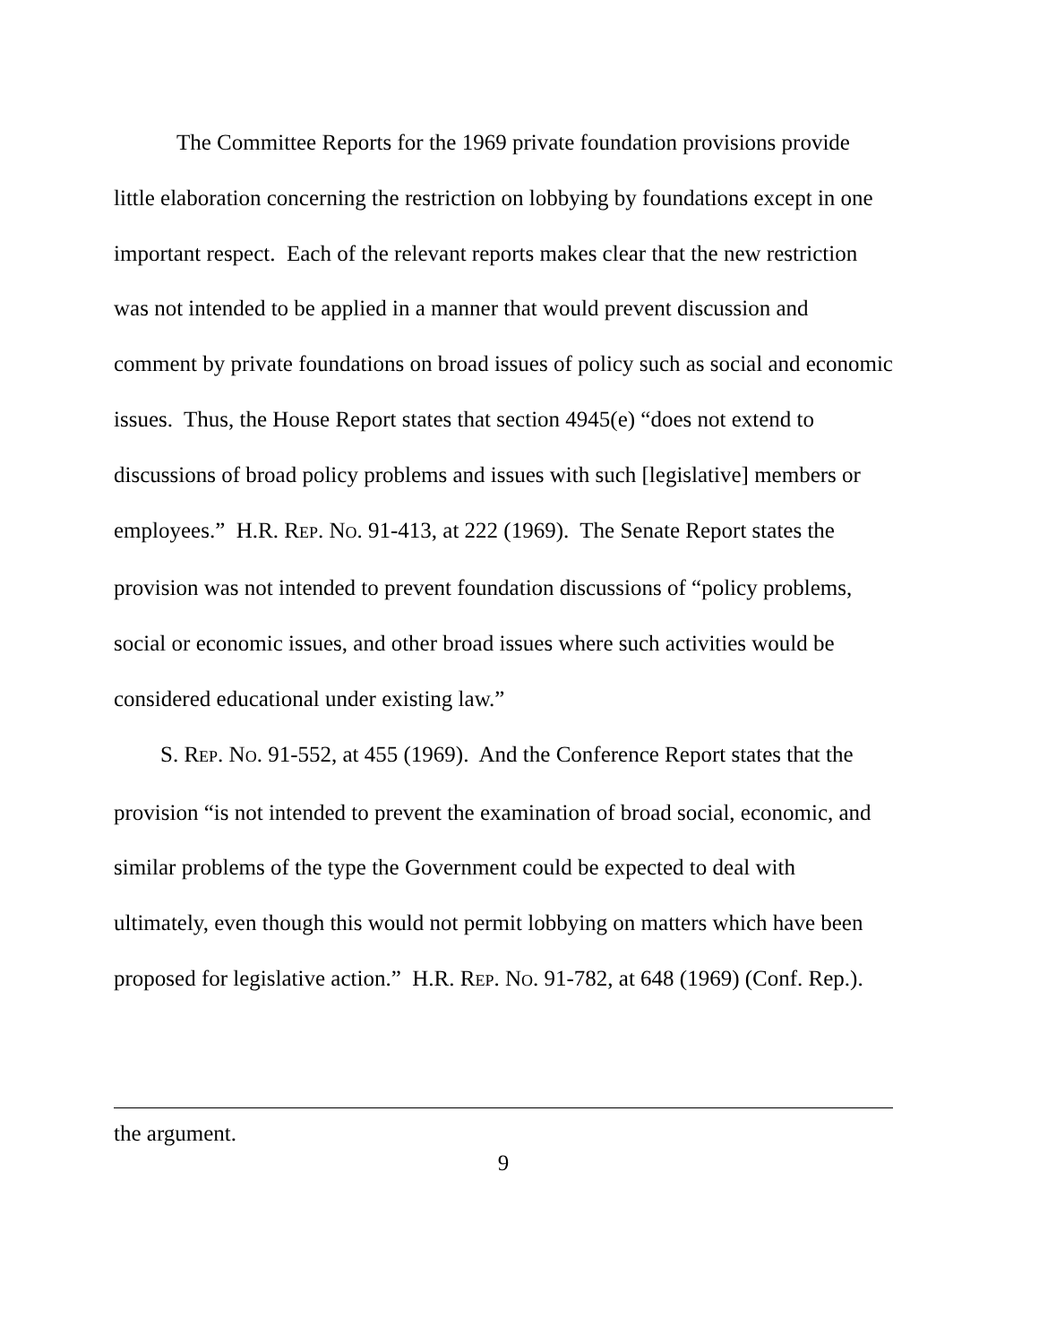The Committee Reports for the 1969 private foundation provisions provide little elaboration concerning the restriction on lobbying by foundations except in one important respect. Each of the relevant reports makes clear that the new restriction was not intended to be applied in a manner that would prevent discussion and comment by private foundations on broad issues of policy such as social and economic issues. Thus, the House Report states that section 4945(e) “does not extend to discussions of broad policy problems and issues with such [legislative] members or employees.” H.R. REP. NO. 91-413, at 222 (1969). The Senate Report states the provision was not intended to prevent foundation discussions of “policy problems, social or economic issues, and other broad issues where such activities would be considered educational under existing law.”
S. REP. NO. 91-552, at 455 (1969). And the Conference Report states that the provision “is not intended to prevent the examination of broad social, economic, and similar problems of the type the Government could be expected to deal with ultimately, even though this would not permit lobbying on matters which have been proposed for legislative action.” H.R. REP. NO. 91-782, at 648 (1969) (Conf. Rep.).
the argument.
9